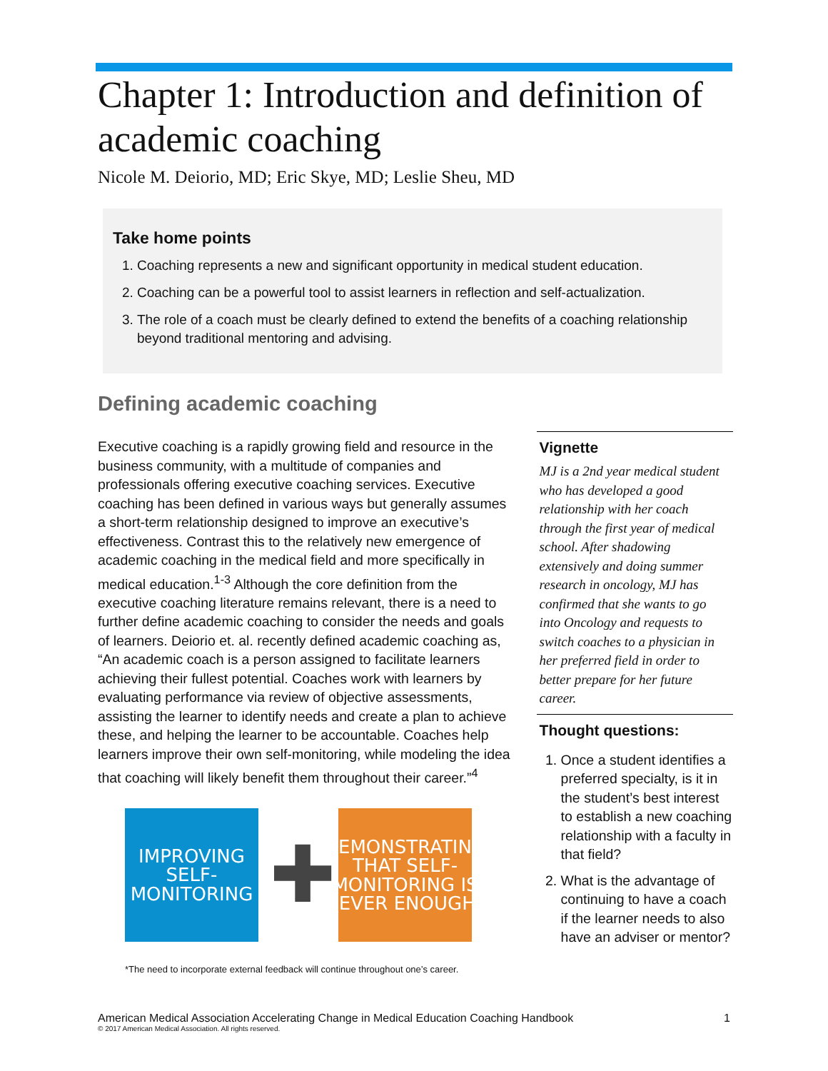Chapter 1: Introduction and definition of academic coaching
Nicole M. Deiorio, MD; Eric Skye, MD; Leslie Sheu, MD
Take home points
1. Coaching represents a new and significant opportunity in medical student education.
2. Coaching can be a powerful tool to assist learners in reflection and self-actualization.
3. The role of a coach must be clearly defined to extend the benefits of a coaching relationship beyond traditional mentoring and advising.
Defining academic coaching
Executive coaching is a rapidly growing field and resource in the business community, with a multitude of companies and professionals offering executive coaching services. Executive coaching has been defined in various ways but generally assumes a short-term relationship designed to improve an executive’s effectiveness. Contrast this to the relatively new emergence of academic coaching in the medical field and more specifically in medical education.<sup>1-3</sup> Although the core definition from the executive coaching literature remains relevant, there is a need to further define academic coaching to consider the needs and goals of learners. Deiorio et. al. recently defined academic coaching as, “An academic coach is a person assigned to facilitate learners achieving their fullest potential. Coaches work with learners by evaluating performance via review of objective assessments, assisting the learner to identify needs and create a plan to achieve these, and helping the learner to be accountable. Coaches help learners improve their own self-monitoring, while modeling the idea that coaching will likely benefit them throughout their career.”<sup>4</sup>
IMPROVING
SELF-MONITORING
✚
DEMONSTRATING THAT SELF-MONITORING IS NEVER ENOUGH*
*The need to incorporate external feedback will continue throughout one’s career.
Vignette
MJ is a 2nd year medical student who has developed a good relationship with her coach through the first year of medical school. After shadowing extensively and doing summer research in oncology, MJ has confirmed that she wants to go into Oncology and requests to switch coaches to a physician in her preferred field in order to better prepare for her future career.
Thought questions:
1. Once a student identifies a preferred specialty, is it in the student’s best interest to establish a new coaching relationship with a faculty in that field?
2. What is the advantage of continuing to have a coach if the learner needs to also have an adviser or mentor?
1 American Medical Association Accelerating Change in Medical Education Coaching Handbook
© 2017 American Medical Association. All rights reserved.